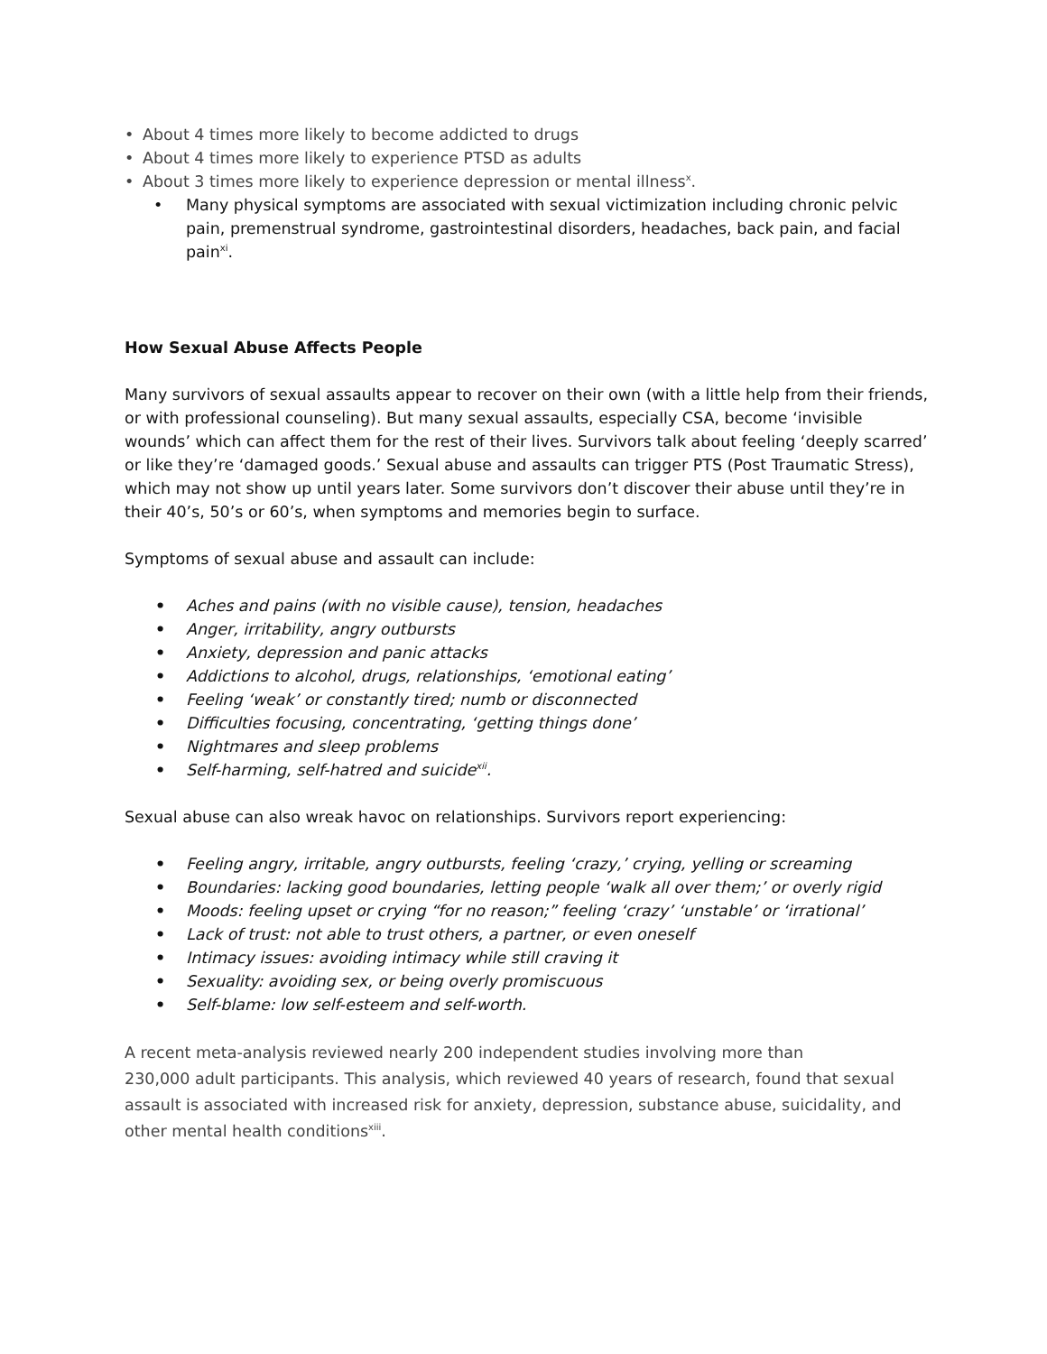• About 4 times more likely to become addicted to drugs
• About 4 times more likely to experience PTSD as adults
• About 3 times more likely to experience depression or mental illness<sup>x</sup>.
• Many physical symptoms are associated with sexual victimization including chronic pelvic pain, premenstrual syndrome, gastrointestinal disorders, headaches, back pain, and facial pain<sup>xi</sup>.
How Sexual Abuse Affects People
Many survivors of sexual assaults appear to recover on their own (with a little help from their friends, or with professional counseling). But many sexual assaults, especially CSA, become ‘invisible wounds’ which can affect them for the rest of their lives. Survivors talk about feeling ‘deeply scarred’ or like they’re ‘damaged goods.’ Sexual abuse and assaults can trigger PTS (Post Traumatic Stress), which may not show up until years later. Some survivors don’t discover their abuse until they’re in their 40’s, 50’s or 60’s, when symptoms and memories begin to surface.
Symptoms of sexual abuse and assault can include:
• Aches and pains (with no visible cause), tension, headaches
• Anger, irritability, angry outbursts
• Anxiety, depression and panic attacks
• Addictions to alcohol, drugs, relationships, ‘emotional eating’
• Feeling ‘weak’ or constantly tired; numb or disconnected
• Difficulties focusing, concentrating, ‘getting things done’
• Nightmares and sleep problems
• Self-harming, self-hatred and suicide<sup>xii</sup>.
Sexual abuse can also wreak havoc on relationships. Survivors report experiencing:
• Feeling angry, irritable, angry outbursts, feeling ‘crazy,’ crying, yelling or screaming
• Boundaries: lacking good boundaries, letting people ‘walk all over them;’ or overly rigid
• Moods: feeling upset or crying “for no reason;” feeling ‘crazy’ ‘unstable’ or ‘irrational’
• Lack of trust: not able to trust others, a partner, or even oneself
• Intimacy issues: avoiding intimacy while still craving it
• Sexuality: avoiding sex, or being overly promiscuous
• Self-blame: low self-esteem and self-worth.
A recent meta-analysis reviewed nearly 200 independent studies involving more than
230,000 adult participants. This analysis, which reviewed 40 years of research, found that sexual assault is associated with increased risk for anxiety, depression, substance abuse, suicidality, and other mental health conditions<sup>xiii</sup>.